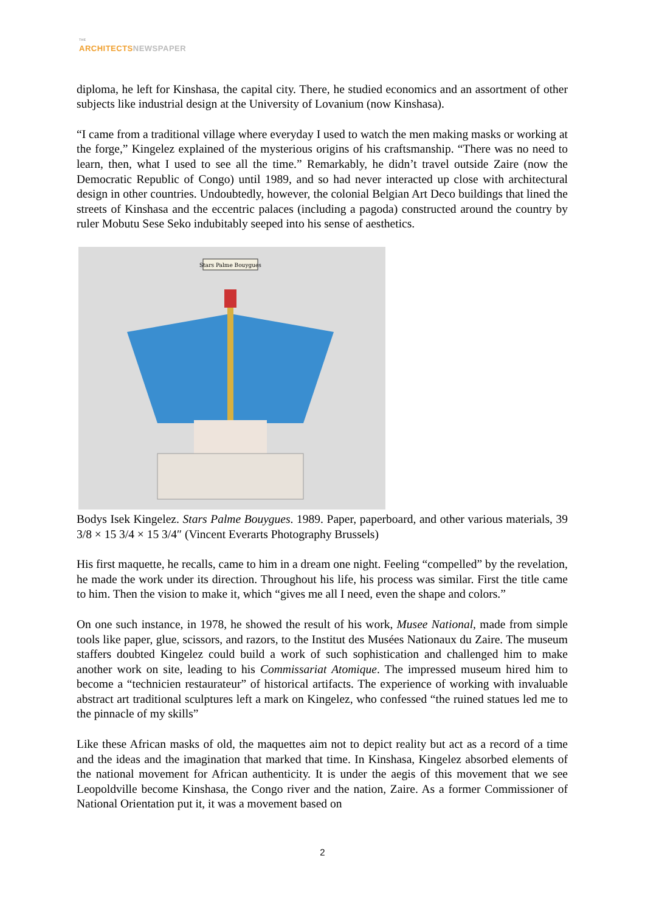THE
ARCHITECTS NEWSPAPER
diploma, he left for Kinshasa, the capital city. There, he studied economics and an assortment of other subjects like industrial design at the University of Lovanium (now Kinshasa).
“I came from a traditional village where everyday I used to watch the men making masks or working at the forge,” Kingelez explained of the mysterious origins of his craftsmanship. “There was no need to learn, then, what I used to see all the time.” Remarkably, he didn’t travel outside Zaire (now the Democratic Republic of Congo) until 1989, and so had never interacted up close with architectural design in other countries. Undoubtedly, however, the colonial Belgian Art Deco buildings that lined the streets of Kinshasa and the eccentric palaces (including a pagoda) constructed around the country by ruler Mobutu Sese Seko indubitably seeped into his sense of aesthetics.
Stars Palme Bouygues
Bodys Isek Kingelez. Stars Palme Bouygues. 1989. Paper, paperboard, and other various materials, 39 3/8 × 15 3/4 × 15 3/4″ (Vincent Everarts Photography Brussels)
His first maquette, he recalls, came to him in a dream one night. Feeling “compelled” by the revelation, he made the work under its direction. Throughout his life, his process was similar. First the title came to him. Then the vision to make it, which “gives me all I need, even the shape and colors.”
On one such instance, in 1978, he showed the result of his work, Musee National, made from simple tools like paper, glue, scissors, and razors, to the Institut des Musées Nationaux du Zaire. The museum staffers doubted Kingelez could build a work of such sophistication and challenged him to make another work on site, leading to his Commissariat Atomique. The impressed museum hired him to become a “technicien restaurateur” of historical artifacts. The experience of working with invaluable abstract art traditional sculptures left a mark on Kingelez, who confessed “the ruined statues led me to the pinnacle of my skills”
Like these African masks of old, the maquettes aim not to depict reality but act as a record of a time and the ideas and the imagination that marked that time. In Kinshasa, Kingelez absorbed elements of the national movement for African authenticity. It is under the aegis of this movement that we see Leopoldville become Kinshasa, the Congo river and the nation, Zaire. As a former Commissioner of National Orientation put it, it was a movement based on
2